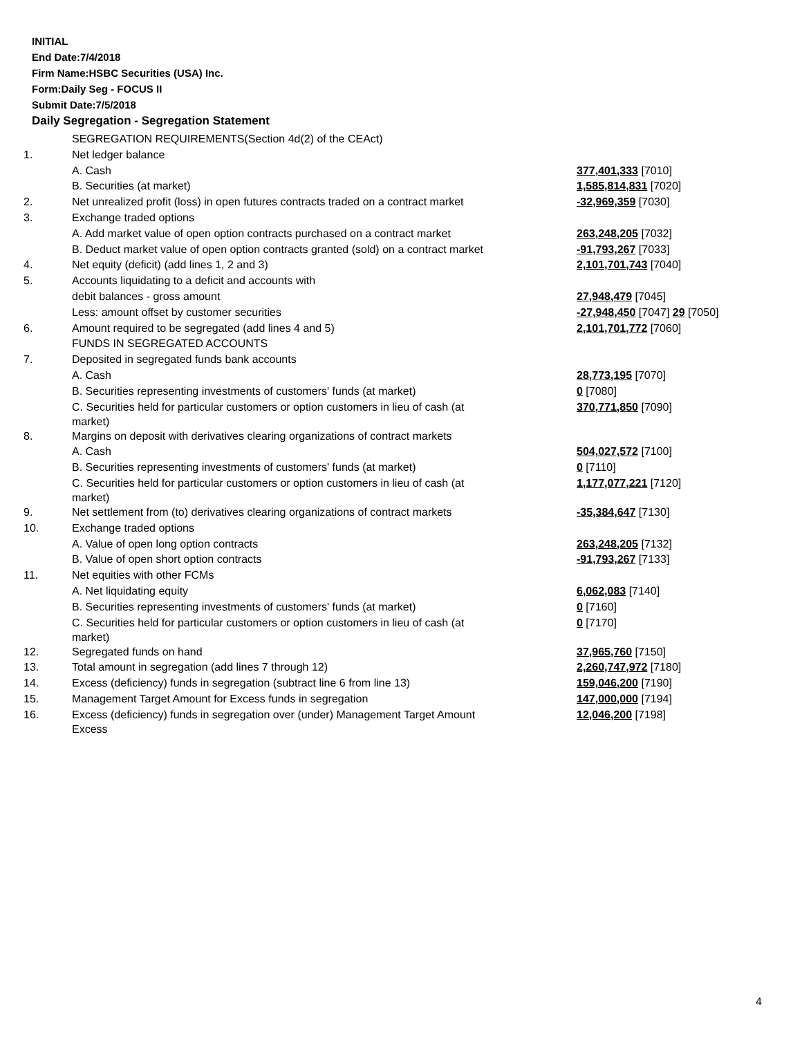INITIAL
End Date:7/4/2018
Firm Name:HSBC Securities (USA) Inc.
Form:Daily Seg - FOCUS II
Submit Date:7/5/2018
Daily Segregation - Segregation Statement
| | SEGREGATION REQUIREMENTS(Section 4d(2) of the CEAct) | |
| 1. | Net ledger balance | |
| | A. Cash | 377,401,333 [7010] |
| | B. Securities (at market) | 1,585,814,831 [7020] |
| 2. | Net unrealized profit (loss) in open futures contracts traded on a contract market | -32,969,359 [7030] |
| 3. | Exchange traded options | |
| | A. Add market value of open option contracts purchased on a contract market | 263,248,205 [7032] |
| | B. Deduct market value of open option contracts granted (sold) on a contract market | -91,793,267 [7033] |
| 4. | Net equity (deficit) (add lines 1, 2 and 3) | 2,101,701,743 [7040] |
| 5. | Accounts liquidating to a deficit and accounts with | |
| | debit balances - gross amount | 27,948,479 [7045] |
| | Less: amount offset by customer securities | -27,948,450 [7047] 29 [7050] |
| 6. | Amount required to be segregated (add lines 4 and 5) | 2,101,701,772 [7060] |
| | FUNDS IN SEGREGATED ACCOUNTS | |
| 7. | Deposited in segregated funds bank accounts | |
| | A. Cash | 28,773,195 [7070] |
| | B. Securities representing investments of customers' funds (at market) | 0 [7080] |
| | C. Securities held for particular customers or option customers in lieu of cash (at market) | 370,771,850 [7090] |
| 8. | Margins on deposit with derivatives clearing organizations of contract markets | |
| | A. Cash | 504,027,572 [7100] |
| | B. Securities representing investments of customers' funds (at market) | 0 [7110] |
| | C. Securities held for particular customers or option customers in lieu of cash (at market) | 1,177,077,221 [7120] |
| 9. | Net settlement from (to) derivatives clearing organizations of contract markets | -35,384,647 [7130] |
| 10. | Exchange traded options | |
| | A. Value of open long option contracts | 263,248,205 [7132] |
| | B. Value of open short option contracts | -91,793,267 [7133] |
| 11. | Net equities with other FCMs | |
| | A. Net liquidating equity | 6,062,083 [7140] |
| | B. Securities representing investments of customers' funds (at market) | 0 [7160] |
| | C. Securities held for particular customers or option customers in lieu of cash (at market) | 0 [7170] |
| 12. | Segregated funds on hand | 37,965,760 [7150] |
| 13. | Total amount in segregation (add lines 7 through 12) | 2,260,747,972 [7180] |
| 14. | Excess (deficiency) funds in segregation (subtract line 6 from line 13) | 159,046,200 [7190] |
| 15. | Management Target Amount for Excess funds in segregation | 147,000,000 [7194] |
| 16. | Excess (deficiency) funds in segregation over (under) Management Target Amount Excess | 12,046,200 [7198] |
4